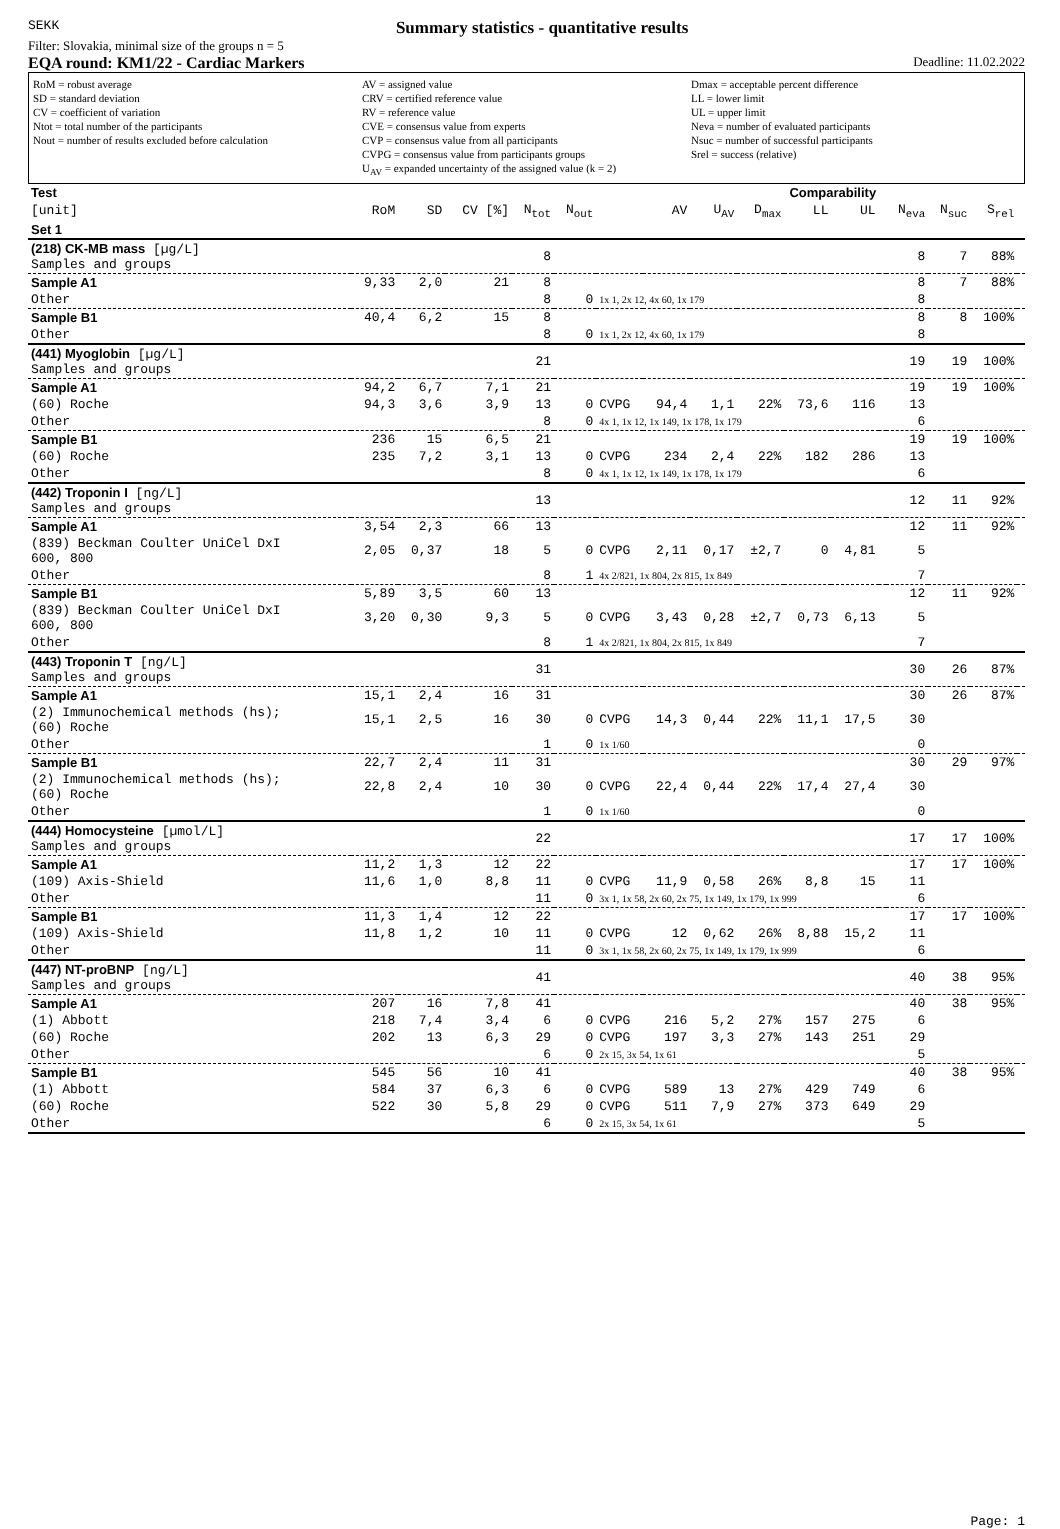SEKK
Summary statistics - quantitative results
Filter: Slovakia, minimal size of the groups n = 5
EQA round: KM1/22 - Cardiac Markers Deadline: 11.02.2022
RoM = robust average
SD = standard deviation
CV = coefficient of variation
Ntot = total number of the participants
Nout = number of results excluded before calculation
AV = assigned value
CRV = certified reference value
RV = reference value
CVE = consensus value from experts
CVP = consensus value from all participants
CVPG = consensus value from participants groups
U<sub>AV</sub> = expanded uncertainty of the assigned value (k = 2)
Dmax = acceptable percent difference
LL = lower limit
UL = upper limit
Neva = number of evaluated participants
Nsuc = number of successful participants
Srel = success (relative)
| Test | | | | | | | | | Comparability | | | | | | | |
| --- | --- | --- | --- | --- | --- | --- | --- | --- | --- | --- | --- | --- | --- | --- | --- | --- |
| [unit] | RoM | SD | CV [%] | N<sub>tot</sub> | N<sub>out</sub> | | AV | U<sub>AV</sub> | D<sub>max</sub> | LL | UL | | N<sub>eva</sub> | N<sub>suc</sub> | S<sub>rel</sub> | |
| Set 1 | | | | | | | | | | | | | | | | |
| (218) CK-MB mass [µg/L] Samples and groups | | | | 8 | | | | | | | | | 8 | 7 | 88% | |
| Sample A1 | 9,33 | 2,0 | 21 | 8 | | | | | | | | | 8 | 7 | 88% | |
| Other | | | | 8 | 0 | 1x 1, 2x 12, 4x 60, 1x 179 | | | | | | | 8 | | | |
| Sample B1 | 40,4 | 6,2 | 15 | 8 | | | | | | | | | 8 | 8 | 100% | |
| Other | | | | 8 | 0 | 1x 1, 2x 12, 4x 60, 1x 179 | | | | | | | 8 | | | |
| (441) Myoglobin [µg/L] Samples and groups | | | | 21 | | | | | | | | | 19 | 19 | 100% | |
| Sample A1 | 94,2 | 6,7 | 7,1 | 21 | | | | | | | | | 19 | 19 | 100% | |
| (60) Roche | 94,3 | 3,6 | 3,9 | 13 | 0 | CVPG | 94,4 | 1,1 | 22% | 73,6 | 116 | | 13 | | | |
| Other | | | | 8 | 0 | 4x 1, 1x 12, 1x 149, 1x 178, 1x 179 | | | | | | | 6 | | | |
| Sample B1 | 236 | 15 | 6,5 | 21 | | | | | | | | | 19 | 19 | 100% | |
| (60) Roche | 235 | 7,2 | 3,1 | 13 | 0 | CVPG | 234 | 2,4 | 22% | 182 | 286 | | 13 | | | |
| Other | | | | 8 | 0 | 4x 1, 1x 12, 1x 149, 1x 178, 1x 179 | | | | | | | 6 | | | |
| (442) Troponin I [ng/L] Samples and groups | | | | 13 | | | | | | | | | 12 | 11 | 92% | |
| Sample A1 | 3,54 | 2,3 | 66 | 13 | | | | | | | | | 12 | 11 | 92% | |
| (839) Beckman Coulter UniCel DxI 600, 800 | 2,05 | 0,37 | 18 | 5 | 0 | CVPG | 2,11 | 0,17 | ±2,7 | 0 | 4,81 | | 5 | | | |
| Other | | | | 8 | 1 | 4x 2/821, 1x 804, 2x 815, 1x 849 | | | | | | | 7 | | | |
| Sample B1 | 5,89 | 3,5 | 60 | 13 | | | | | | | | | 12 | 11 | 92% | |
| (839) Beckman Coulter UniCel DxI 600, 800 | 3,20 | 0,30 | 9,3 | 5 | 0 | CVPG | 3,43 | 0,28 | ±2,7 | 0,73 | 6,13 | | 5 | | | |
| Other | | | | 8 | 1 | 4x 2/821, 1x 804, 2x 815, 1x 849 | | | | | | | 7 | | | |
| (443) Troponin T [ng/L] Samples and groups | | | | 31 | | | | | | | | | 30 | 26 | 87% | |
| Sample A1 | 15,1 | 2,4 | 16 | 31 | | | | | | | | | 30 | 26 | 87% | |
| (2) Immunochemical methods (hs); (60) Roche | 15,1 | 2,5 | 16 | 30 | 0 | CVPG | 14,3 | 0,44 | 22% | 11,1 | 17,5 | | 30 | | | |
| Other | | | | 1 | 0 | 1x 1/60 | | | | | | | 0 | | | |
| Sample B1 | 22,7 | 2,4 | 11 | 31 | | | | | | | | | 30 | 29 | 97% | |
| (2) Immunochemical methods (hs); (60) Roche | 22,8 | 2,4 | 10 | 30 | 0 | CVPG | 22,4 | 0,44 | 22% | 17,4 | 27,4 | | 30 | | | |
| Other | | | | 1 | 0 | 1x 1/60 | | | | | | | 0 | | | |
| (444) Homocysteine [µmol/L] Samples and groups | | | | 22 | | | | | | | | | 17 | 17 | 100% | |
| Sample A1 | 11,2 | 1,3 | 12 | 22 | | | | | | | | | 17 | 17 | 100% | |
| (109) Axis-Shield | 11,6 | 1,0 | 8,8 | 11 | 0 | CVPG | 11,9 | 0,58 | 26% | 8,8 | 15 | | 11 | | | |
| Other | | | | 11 | 0 | 3x 1, 1x 58, 2x 60, 2x 75, 1x 149, 1x 179, 1x 999 | | | | | | | 6 | | | |
| Sample B1 | 11,3 | 1,4 | 12 | 22 | | | | | | | | | 17 | 17 | 100% | |
| (109) Axis-Shield | 11,8 | 1,2 | 10 | 11 | 0 | CVPG | 12 | 0,62 | 26% | 8,88 | 15,2 | | 11 | | | |
| Other | | | | 11 | 0 | 3x 1, 1x 58, 2x 60, 2x 75, 1x 149, 1x 179, 1x 999 | | | | | | | 6 | | | |
| (447) NT-proBNP [ng/L] Samples and groups | | | | 41 | | | | | | | | | 40 | 38 | 95% | |
| Sample A1 | 207 | 16 | 7,8 | 41 | | | | | | | | | 40 | 38 | 95% | |
| (1) Abbott | 218 | 7,4 | 3,4 | 6 | 0 | CVPG | 216 | 5,2 | 27% | 157 | 275 | | 6 | | | |
| (60) Roche | 202 | 13 | 6,3 | 29 | 0 | CVPG | 197 | 3,3 | 27% | 143 | 251 | | 29 | | | |
| Other | | | | 6 | 0 | 2x 15, 3x 54, 1x 61 | | | | | | | 5 | | | |
| Sample B1 | 545 | 56 | 10 | 41 | | | | | | | | | 40 | 38 | 95% | |
| (1) Abbott | 584 | 37 | 6,3 | 6 | 0 | CVPG | 589 | 13 | 27% | 429 | 749 | | 6 | | | |
| (60) Roche | 522 | 30 | 5,8 | 29 | 0 | CVPG | 511 | 7,9 | 27% | 373 | 649 | | 29 | | | |
| Other | | | | 6 | 0 | 2x 15, 3x 54, 1x 61 | | | | | | | 5 | | | |
Page: 1